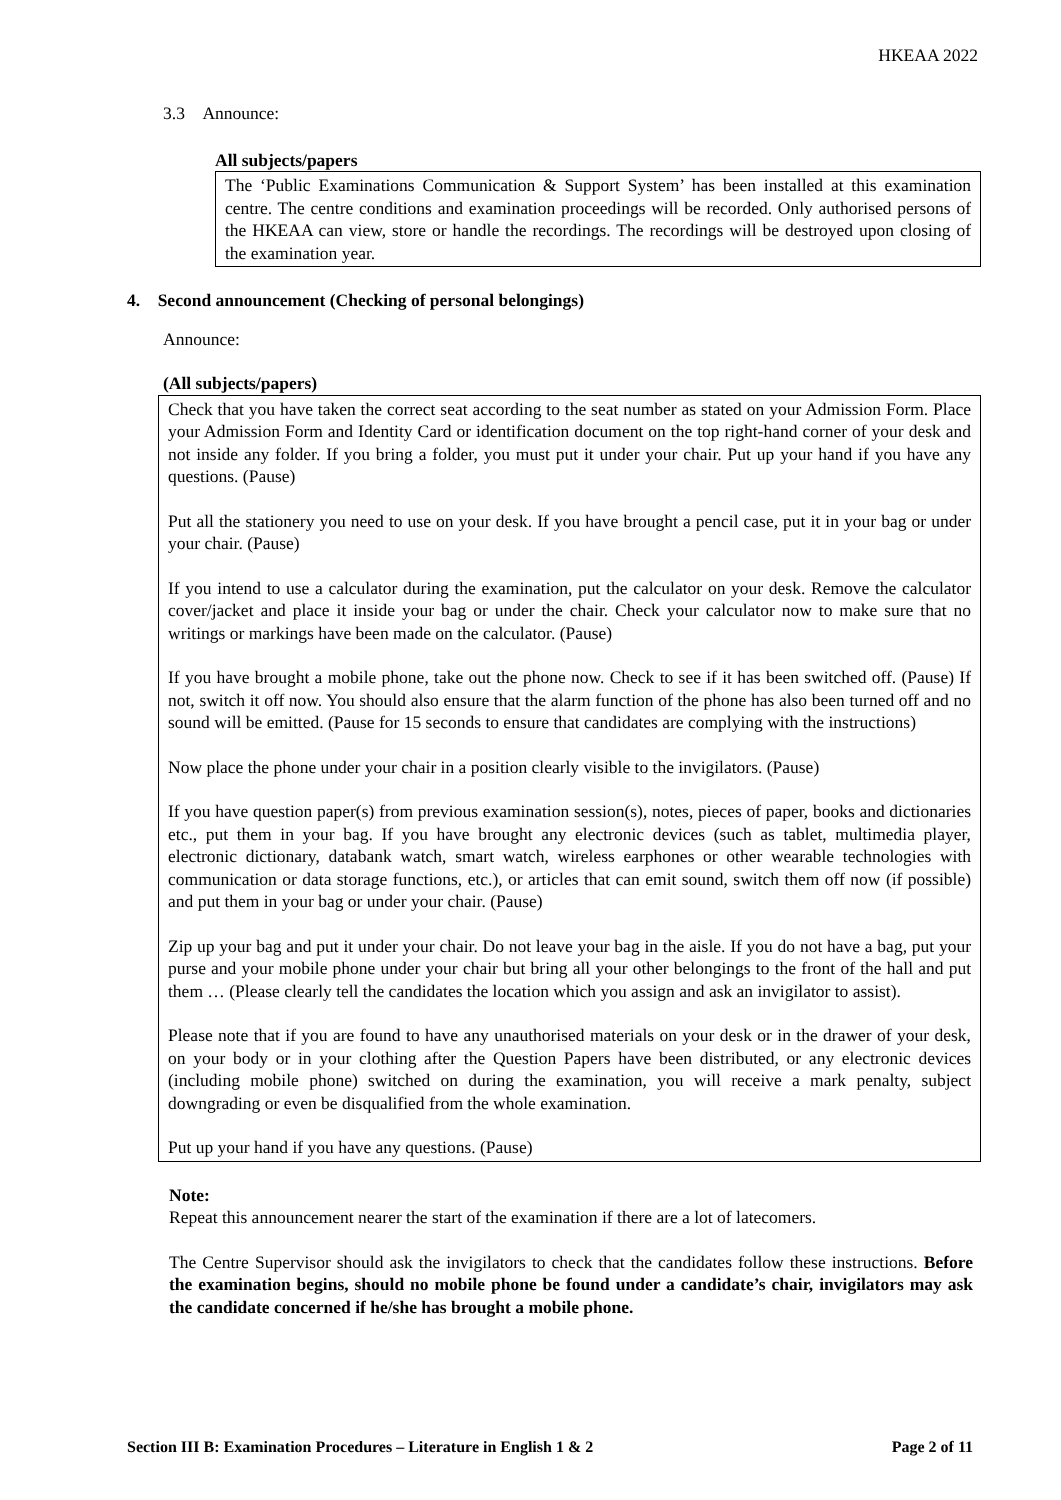HKEAA 2022
3.3 Announce:
All subjects/papers
The ‘Public Examinations Communication & Support System’ has been installed at this examination centre. The centre conditions and examination proceedings will be recorded. Only authorised persons of the HKEAA can view, store or handle the recordings. The recordings will be destroyed upon closing of the examination year.
4. Second announcement (Checking of personal belongings)
Announce:
(All subjects/papers)
Check that you have taken the correct seat according to the seat number as stated on your Admission Form. Place your Admission Form and Identity Card or identification document on the top right-hand corner of your desk and not inside any folder. If you bring a folder, you must put it under your chair. Put up your hand if you have any questions. (Pause)
Put all the stationery you need to use on your desk. If you have brought a pencil case, put it in your bag or under your chair. (Pause)
If you intend to use a calculator during the examination, put the calculator on your desk. Remove the calculator cover/jacket and place it inside your bag or under the chair. Check your calculator now to make sure that no writings or markings have been made on the calculator. (Pause)
If you have brought a mobile phone, take out the phone now. Check to see if it has been switched off. (Pause) If not, switch it off now. You should also ensure that the alarm function of the phone has also been turned off and no sound will be emitted. (Pause for 15 seconds to ensure that candidates are complying with the instructions)
Now place the phone under your chair in a position clearly visible to the invigilators. (Pause)
If you have question paper(s) from previous examination session(s), notes, pieces of paper, books and dictionaries etc., put them in your bag. If you have brought any electronic devices (such as tablet, multimedia player, electronic dictionary, databank watch, smart watch, wireless earphones or other wearable technologies with communication or data storage functions, etc.), or articles that can emit sound, switch them off now (if possible) and put them in your bag or under your chair. (Pause)
Zip up your bag and put it under your chair. Do not leave your bag in the aisle. If you do not have a bag, put your purse and your mobile phone under your chair but bring all your other belongings to the front of the hall and put them … (Please clearly tell the candidates the location which you assign and ask an invigilator to assist).
Please note that if you are found to have any unauthorised materials on your desk or in the drawer of your desk, on your body or in your clothing after the Question Papers have been distributed, or any electronic devices (including mobile phone) switched on during the examination, you will receive a mark penalty, subject downgrading or even be disqualified from the whole examination.
Put up your hand if you have any questions. (Pause)
Note:
Repeat this announcement nearer the start of the examination if there are a lot of latecomers.
The Centre Supervisor should ask the invigilators to check that the candidates follow these instructions. Before the examination begins, should no mobile phone be found under a candidate’s chair, invigilators may ask the candidate concerned if he/she has brought a mobile phone.
Section III B: Examination Procedures – Literature in English 1 & 2 Page 2 of 11